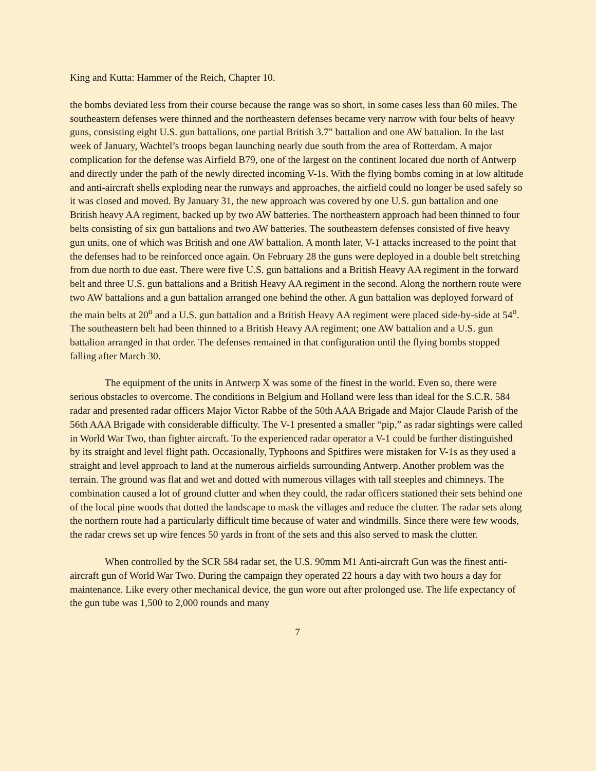King and Kutta: Hammer of the Reich, Chapter 10.
the bombs deviated less from their course because the range was so short, in some cases less than 60 miles. The southeastern defenses were thinned and the northeastern defenses became very narrow with four belts of heavy guns, consisting eight U.S. gun battalions, one partial British 3.7" battalion and one AW battalion. In the last week of January, Wachtel’s troops began launching nearly due south from the area of Rotterdam. A major complication for the defense was Airfield B79, one of the largest on the continent located due north of Antwerp and directly under the path of the newly directed incoming V-1s. With the flying bombs coming in at low altitude and anti-aircraft shells exploding near the runways and approaches, the airfield could no longer be used safely so it was closed and moved. By January 31, the new approach was covered by one U.S. gun battalion and one British heavy AA regiment, backed up by two AW batteries. The northeastern approach had been thinned to four belts consisting of six gun battalions and two AW batteries. The southeastern defenses consisted of five heavy gun units, one of which was British and one AW battalion. A month later, V-1 attacks increased to the point that the defenses had to be reinforced once again. On February 28 the guns were deployed in a double belt stretching from due north to due east. There were five U.S. gun battalions and a British Heavy AA regiment in the forward belt and three U.S. gun battalions and a British Heavy AA regiment in the second. Along the northern route were two AW battalions and a gun battalion arranged one behind the other. A gun battalion was deployed forward of the main belts at 20<sup>o</sup> and a U.S. gun battalion and a British Heavy AA regiment were placed side-by-side at 54<sup>o</sup>. The southeastern belt had been thinned to a British Heavy AA regiment; one AW battalion and a U.S. gun battalion arranged in that order. The defenses remained in that configuration until the flying bombs stopped falling after March 30.
The equipment of the units in Antwerp X was some of the finest in the world. Even so, there were serious obstacles to overcome. The conditions in Belgium and Holland were less than ideal for the S.C.R. 584 radar and presented radar officers Major Victor Rabbe of the 50th AAA Brigade and Major Claude Parish of the 56th AAA Brigade with considerable difficulty. The V-1 presented a smaller “pip,” as radar sightings were called in World War Two, than fighter aircraft. To the experienced radar operator a V-1 could be further distinguished by its straight and level flight path. Occasionally, Typhoons and Spitfires were mistaken for V-1s as they used a straight and level approach to land at the numerous airfields surrounding Antwerp. Another problem was the terrain. The ground was flat and wet and dotted with numerous villages with tall steeples and chimneys. The combination caused a lot of ground clutter and when they could, the radar officers stationed their sets behind one of the local pine woods that dotted the landscape to mask the villages and reduce the clutter. The radar sets along the northern route had a particularly difficult time because of water and windmills. Since there were few woods, the radar crews set up wire fences 50 yards in front of the sets and this also served to mask the clutter.
When controlled by the SCR 584 radar set, the U.S. 90mm M1 Anti-aircraft Gun was the finest anti-aircraft gun of World War Two. During the campaign they operated 22 hours a day with two hours a day for maintenance. Like every other mechanical device, the gun wore out after prolonged use. The life expectancy of the gun tube was 1,500 to 2,000 rounds and many
7